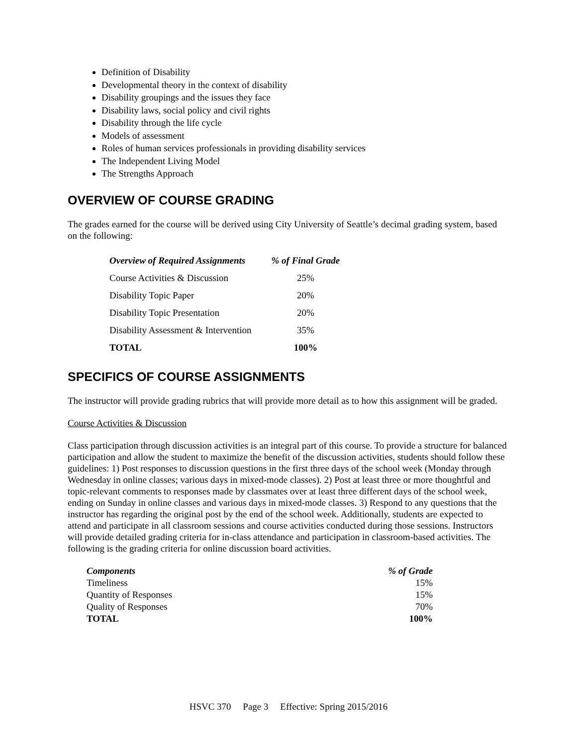Definition of Disability
Developmental theory in the context of disability
Disability groupings and the issues they face
Disability laws, social policy and civil rights
Disability through the life cycle
Models of assessment
Roles of human services professionals in providing disability services
The Independent Living Model
The Strengths Approach
OVERVIEW OF COURSE GRADING
The grades earned for the course will be derived using City University of Seattle’s decimal grading system, based on the following:
| Overview of Required Assignments | % of Final Grade |
| --- | --- |
| Course Activities & Discussion | 25% |
| Disability Topic Paper | 20% |
| Disability Topic Presentation | 20% |
| Disability Assessment & Intervention | 35% |
| TOTAL | 100% |
SPECIFICS OF COURSE ASSIGNMENTS
The instructor will provide grading rubrics that will provide more detail as to how this assignment will be graded.
Course Activities & Discussion
Class participation through discussion activities is an integral part of this course. To provide a structure for balanced participation and allow the student to maximize the benefit of the discussion activities, students should follow these guidelines: 1) Post responses to discussion questions in the first three days of the school week (Monday through Wednesday in online classes; various days in mixed-mode classes). 2) Post at least three or more thoughtful and topic-relevant comments to responses made by classmates over at least three different days of the school week, ending on Sunday in online classes and various days in mixed-mode classes. 3) Respond to any questions that the instructor has regarding the original post by the end of the school week. Additionally, students are expected to attend and participate in all classroom sessions and course activities conducted during those sessions. Instructors will provide detailed grading criteria for in-class attendance and participation in classroom-based activities. The following is the grading criteria for online discussion board activities.
| Components | % of Grade |
| --- | --- |
| Timeliness | 15% |
| Quantity of Responses | 15% |
| Quality of Responses | 70% |
| TOTAL | 100% |
HSVC 370 Page 3 Effective: Spring 2015/2016